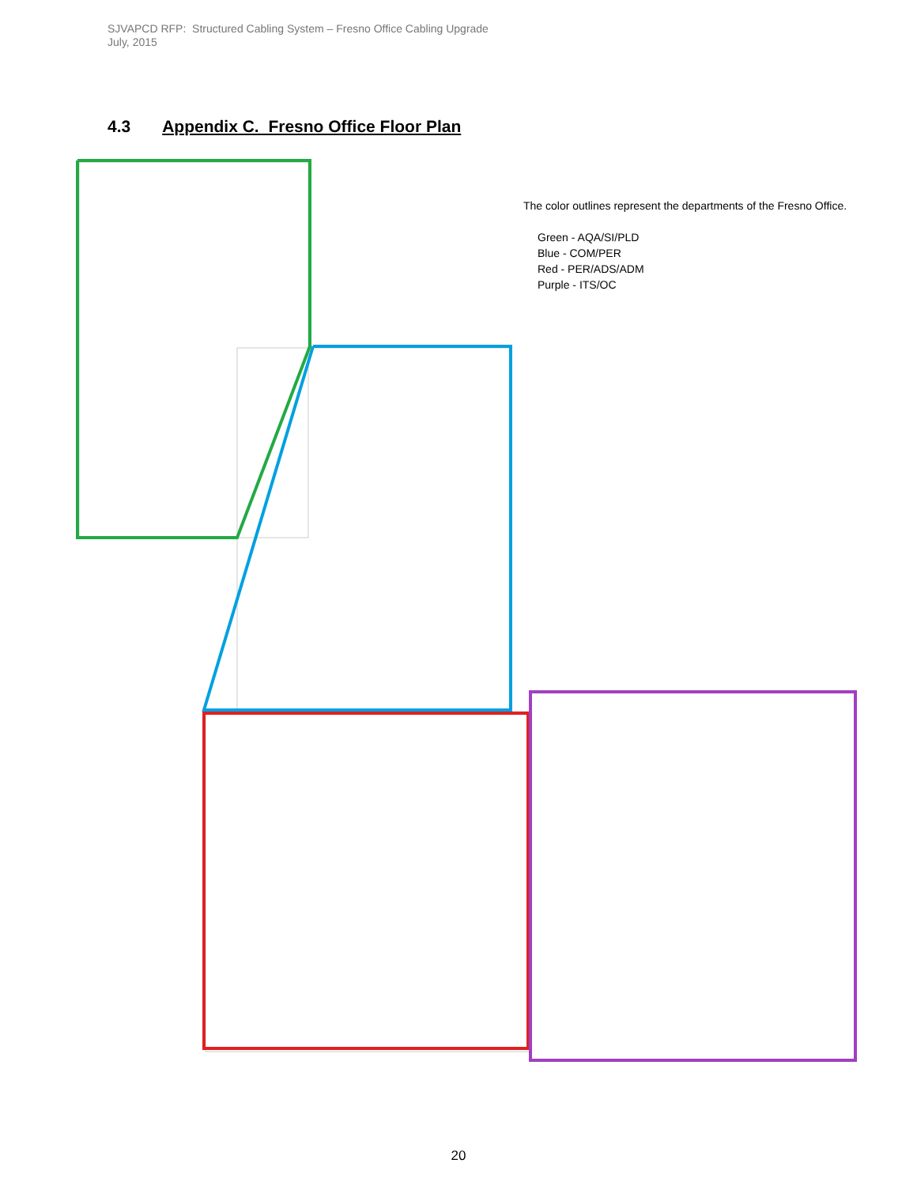SJVAPCD RFP: Structured Cabling System – Fresno Office Cabling Upgrade
July, 2015
4.3 Appendix C. Fresno Office Floor Plan
The color outlines represent the departments of the Fresno Office.
Green - AQA/SI/PLD
Blue - COM/PER
Red - PER/ADS/ADM
Purple - ITS/OC
20